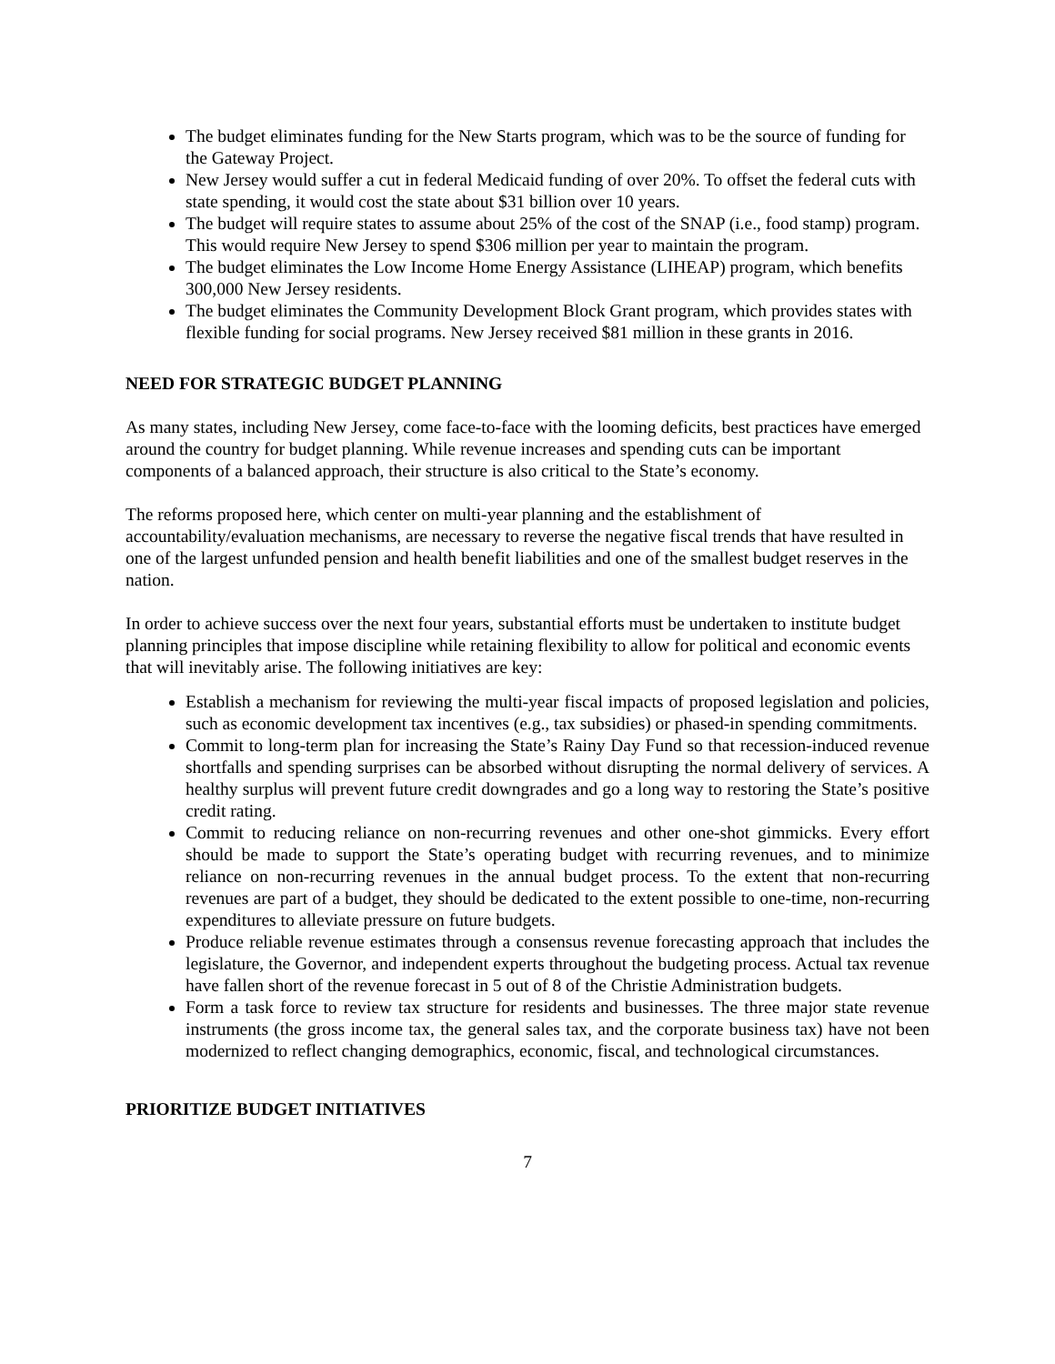The budget eliminates funding for the New Starts program, which was to be the source of funding for the Gateway Project.
New Jersey would suffer a cut in federal Medicaid funding of over 20%. To offset the federal cuts with state spending, it would cost the state about $31 billion over 10 years.
The budget will require states to assume about 25% of the cost of the SNAP (i.e., food stamp) program. This would require New Jersey to spend $306 million per year to maintain the program.
The budget eliminates the Low Income Home Energy Assistance (LIHEAP) program, which benefits 300,000 New Jersey residents.
The budget eliminates the Community Development Block Grant program, which provides states with flexible funding for social programs. New Jersey received $81 million in these grants in 2016.
NEED FOR STRATEGIC BUDGET PLANNING
As many states, including New Jersey, come face-to-face with the looming deficits, best practices have emerged around the country for budget planning. While revenue increases and spending cuts can be important components of a balanced approach, their structure is also critical to the State’s economy.
The reforms proposed here, which center on multi-year planning and the establishment of accountability/evaluation mechanisms, are necessary to reverse the negative fiscal trends that have resulted in one of the largest unfunded pension and health benefit liabilities and one of the smallest budget reserves in the nation.
In order to achieve success over the next four years, substantial efforts must be undertaken to institute budget planning principles that impose discipline while retaining flexibility to allow for political and economic events that will inevitably arise. The following initiatives are key:
Establish a mechanism for reviewing the multi-year fiscal impacts of proposed legislation and policies, such as economic development tax incentives (e.g., tax subsidies) or phased-in spending commitments.
Commit to long-term plan for increasing the State’s Rainy Day Fund so that recession-induced revenue shortfalls and spending surprises can be absorbed without disrupting the normal delivery of services. A healthy surplus will prevent future credit downgrades and go a long way to restoring the State’s positive credit rating.
Commit to reducing reliance on non-recurring revenues and other one-shot gimmicks. Every effort should be made to support the State’s operating budget with recurring revenues, and to minimize reliance on non-recurring revenues in the annual budget process. To the extent that non-recurring revenues are part of a budget, they should be dedicated to the extent possible to one-time, non-recurring expenditures to alleviate pressure on future budgets.
Produce reliable revenue estimates through a consensus revenue forecasting approach that includes the legislature, the Governor, and independent experts throughout the budgeting process. Actual tax revenue have fallen short of the revenue forecast in 5 out of 8 of the Christie Administration budgets.
Form a task force to review tax structure for residents and businesses. The three major state revenue instruments (the gross income tax, the general sales tax, and the corporate business tax) have not been modernized to reflect changing demographics, economic, fiscal, and technological circumstances.
PRIORITIZE BUDGET INITIATIVES
7